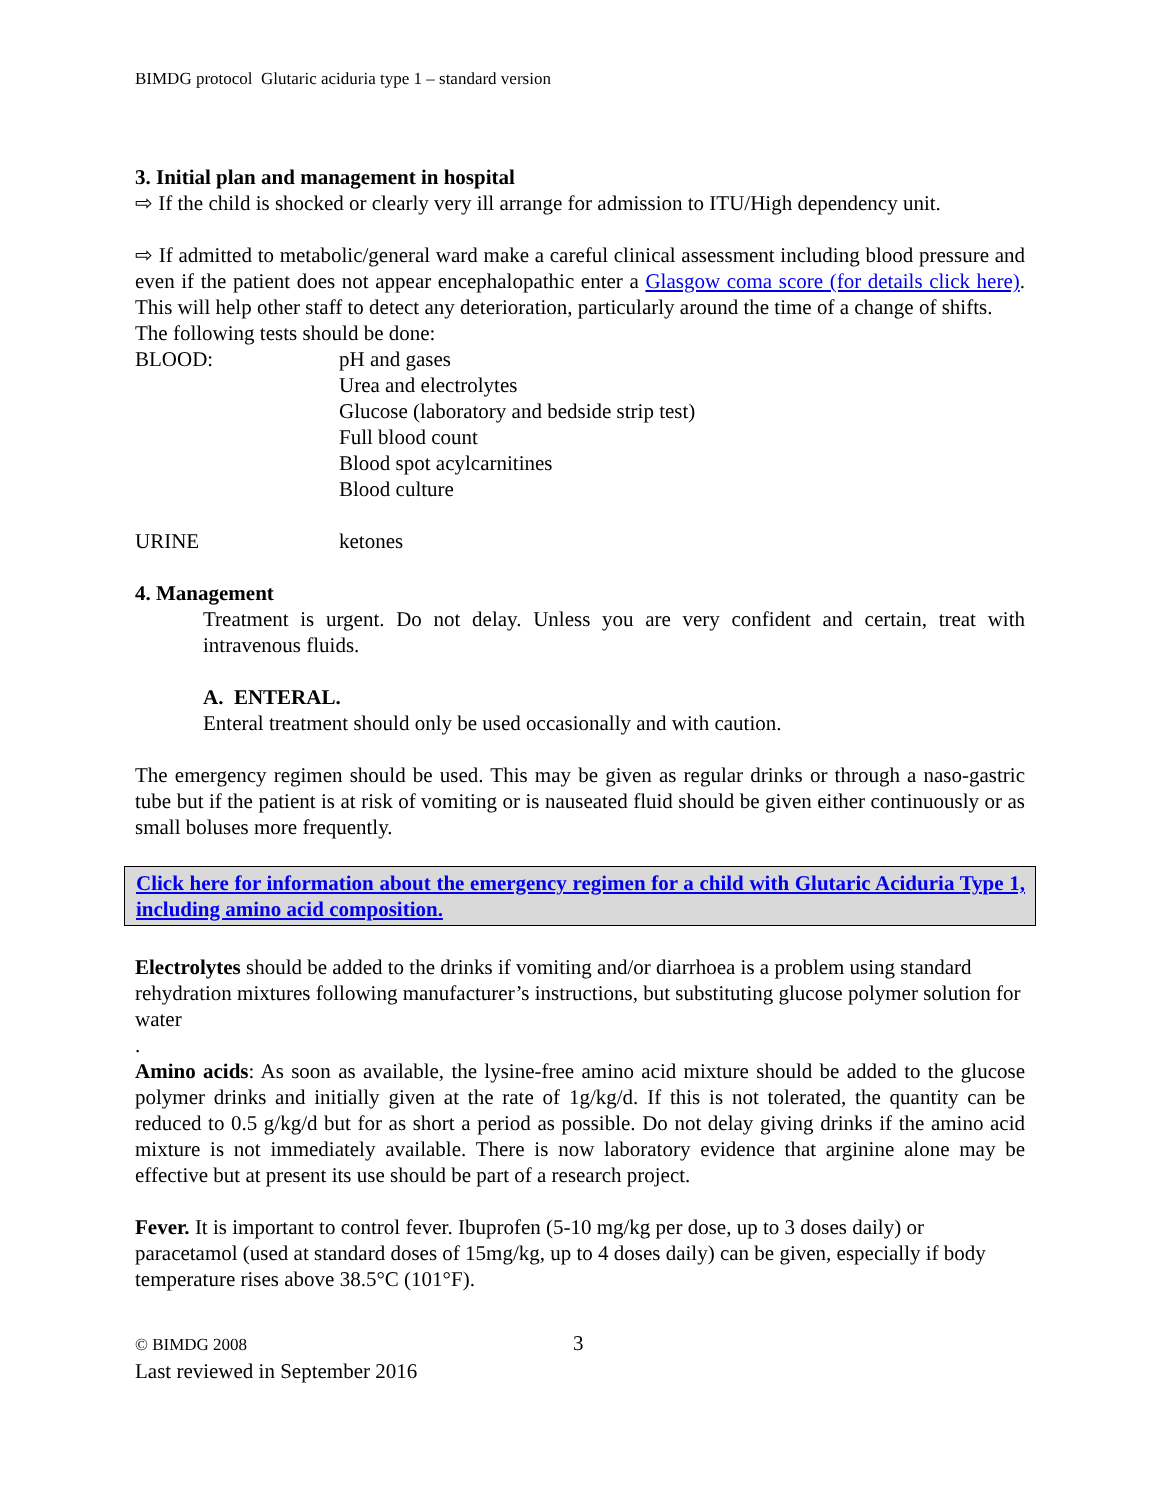BIMDG protocol Glutaric aciduria type 1 – standard version
3. Initial plan and management in hospital
⇨ If the child is shocked or clearly very ill arrange for admission to ITU/High dependency unit.
⇨ If admitted to metabolic/general ward make a careful clinical assessment including blood pressure and even if the patient does not appear encephalopathic enter a Glasgow coma score (for details click here). This will help other staff to detect any deterioration, particularly around the time of a change of shifts.
The following tests should be done:
BLOOD: pH and gases
Urea and electrolytes
Glucose (laboratory and bedside strip test)
Full blood count
Blood spot acylcarnitines
Blood culture
URINE ketones
4. Management
Treatment is urgent. Do not delay. Unless you are very confident and certain, treat with intravenous fluids.
A. ENTERAL.
Enteral treatment should only be used occasionally and with caution.
The emergency regimen should be used. This may be given as regular drinks or through a naso-gastric tube but if the patient is at risk of vomiting or is nauseated fluid should be given either continuously or as small boluses more frequently.
Click here for information about the emergency regimen for a child with Glutaric Aciduria Type 1, including amino acid composition.
Electrolytes should be added to the drinks if vomiting and/or diarrhoea is a problem using standard rehydration mixtures following manufacturer’s instructions, but substituting glucose polymer solution for water
.
Amino acids: As soon as available, the lysine-free amino acid mixture should be added to the glucose polymer drinks and initially given at the rate of 1g/kg/d. If this is not tolerated, the quantity can be reduced to 0.5 g/kg/d but for as short a period as possible. Do not delay giving drinks if the amino acid mixture is not immediately available. There is now laboratory evidence that arginine alone may be effective but at present its use should be part of a research project.
Fever. It is important to control fever. Ibuprofen (5-10 mg/kg per dose, up to 3 doses daily) or paracetamol (used at standard doses of 15mg/kg, up to 4 doses daily) can be given, especially if body temperature rises above 38.5°C (101°F).
© BIMDG 2008
Last reviewed in September 2016
3